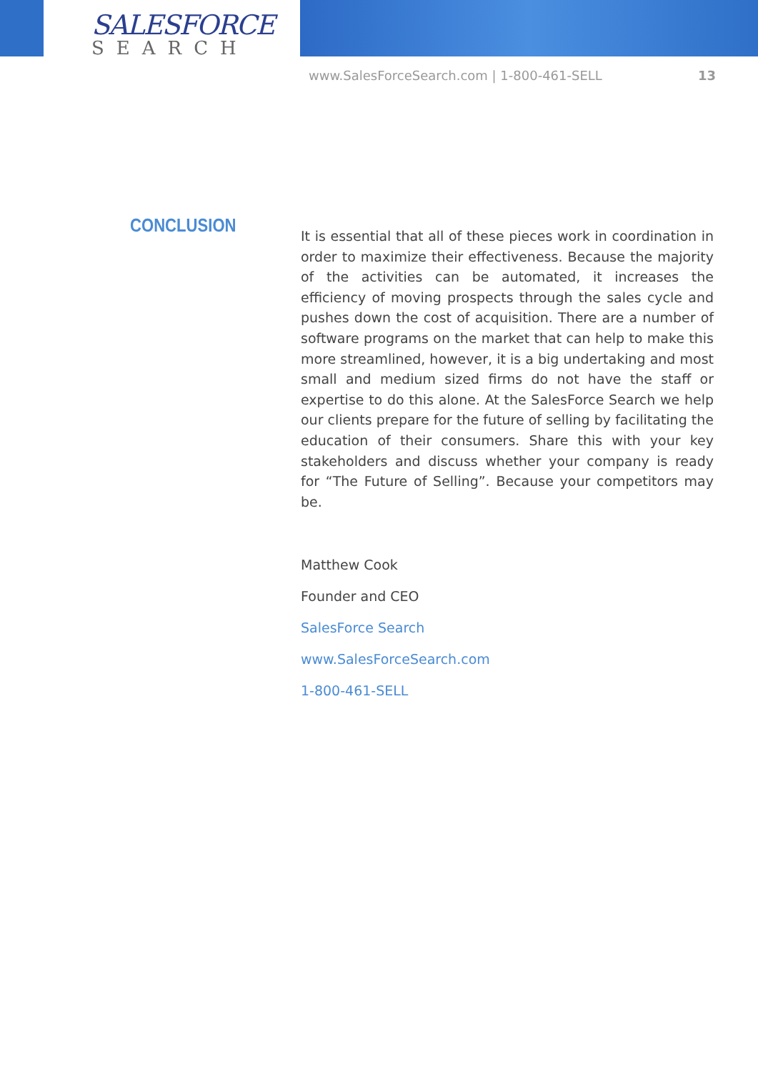SALESFORCE
SEARCH
www.SalesForceSearch.com | 1-800-461-SELL 13
CONCLUSION
It is essential that all of these pieces work in coordination in order to maximize their effectiveness. Because the majority of the activities can be automated, it increases the efficiency of moving prospects through the sales cycle and pushes down the cost of acquisition. There are a number of software programs on the market that can help to make this more streamlined, however, it is a big undertaking and most small and medium sized firms do not have the staff or expertise to do this alone. At the SalesForce Search we help our clients prepare for the future of selling by facilitating the education of their consumers. Share this with your key stakeholders and discuss whether your company is ready for “The Future of Selling”. Because your competitors may be.
Matthew Cook
Founder and CEO
SalesForce Search
www.SalesForceSearch.com
1-800-461-SELL